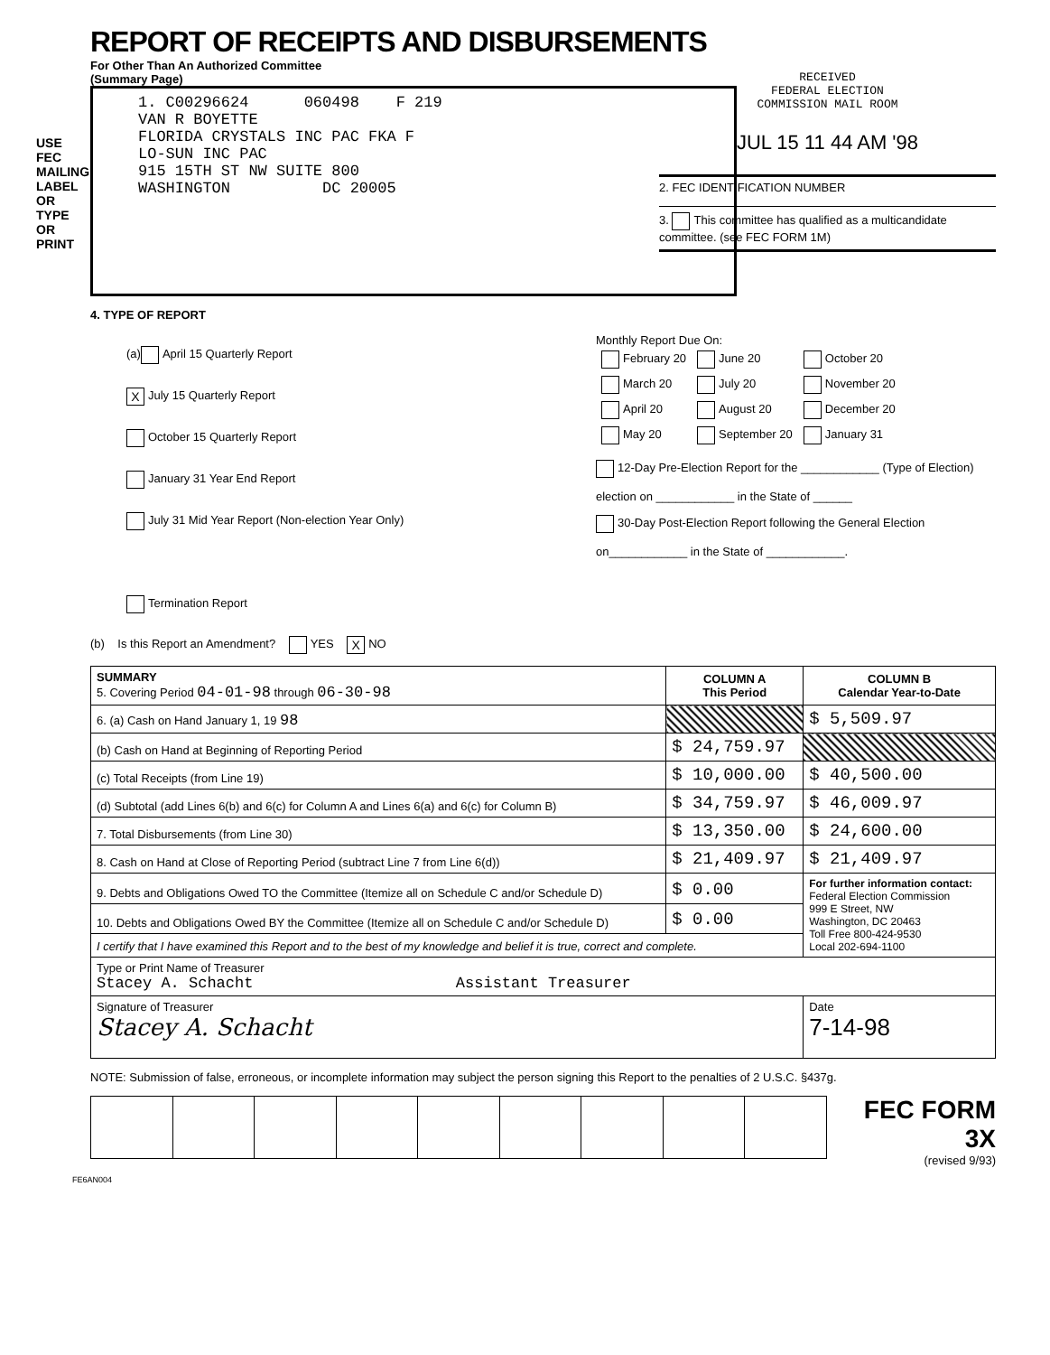USE FEC MAILING LABEL OR TYPE OR PRINT
REPORT OF RECEIPTS AND DISBURSEMENTS
For Other Than An Authorized Committee
(Summary Page)
1. C00296624 060498 F 219
VAN R BOYETTE
FLORIDA CRYSTALS INC PAC FKA F
LO-SUN INC PAC
915 15TH ST NW SUITE 800
WASHINGTON DC 20005
RECEIVED
FEDERAL ELECTION
COMMISSION MAIL ROOM
JUL 15 11 44 AM '98
2. FEC IDENTIFICATION NUMBER
3. This committee has qualified as a multicandidate committee. (see FEC FORM 1M)
4. TYPE OF REPORT
(a) April 15 Quarterly Report
X July 15 Quarterly Report
October 15 Quarterly Report
January 31 Year End Report
July 31 Mid Year Report (Non-election Year Only)
Termination Report
Monthly Report Due On:
| February 20 | June 20 | October 20 |
| March 20 | July 20 | November 20 |
| April 20 | August 20 | December 20 |
| May 20 | September 20 | January 31 |
12-Day Pre-Election Report for the ____________ (Type of Election)
election on ____________ in the State of ______
30-Day Post-Election Report following the General Election
on____________ in the State of ____________.
(b) Is this Report an Amendment? YES X NO
| SUMMARY 5. Covering Period 04-01-98 through 06-30-98 | COLUMN A This Period | COLUMN B Calendar Year-to-Date |
| 6. (a) Cash on Hand January 1, 19 98 | | $ 5,509.97 |
| (b) Cash on Hand at Beginning of Reporting Period | $ 24,759.97 | |
| (c) Total Receipts (from Line 19) | $ 10,000.00 | $ 40,500.00 |
| (d) Subtotal (add Lines 6(b) and 6(c) for Column A and Lines 6(a) and 6(c) for Column B) | $ 34,759.97 | $ 46,009.97 |
| 7. Total Disbursements (from Line 30) | $ 13,350.00 | $ 24,600.00 |
| 8. Cash on Hand at Close of Reporting Period (subtract Line 7 from Line 6(d)) | $ 21,409.97 | $ 21,409.97 |
| 9. Debts and Obligations Owed TO the Committee (Itemize all on Schedule C and/or Schedule D) | $ 0.00 | For further information contact: Federal Election Commission 999 E Street, NW Washington, DC 20463 Toll Free 800-424-9530 Local 202-694-1100 |
| 10. Debts and Obligations Owed BY the Committee (Itemize all on Schedule C and/or Schedule D) | $ 0.00 | |
| I certify that I have examined this Report and to the best of my knowledge and belief it is true, correct and complete. | | |
| Type or Print Name of Treasurer Stacey A. Schacht Assistant Treasurer | | |
| Signature of Treasurer Stacey A. Schacht | | Date 7-14-98 |
NOTE: Submission of false, erroneous, or incomplete information may subject the person signing this Report to the penalties of 2 U.S.C. §437g.
FEC FORM 3X
(revised 9/93)
FE6AN004